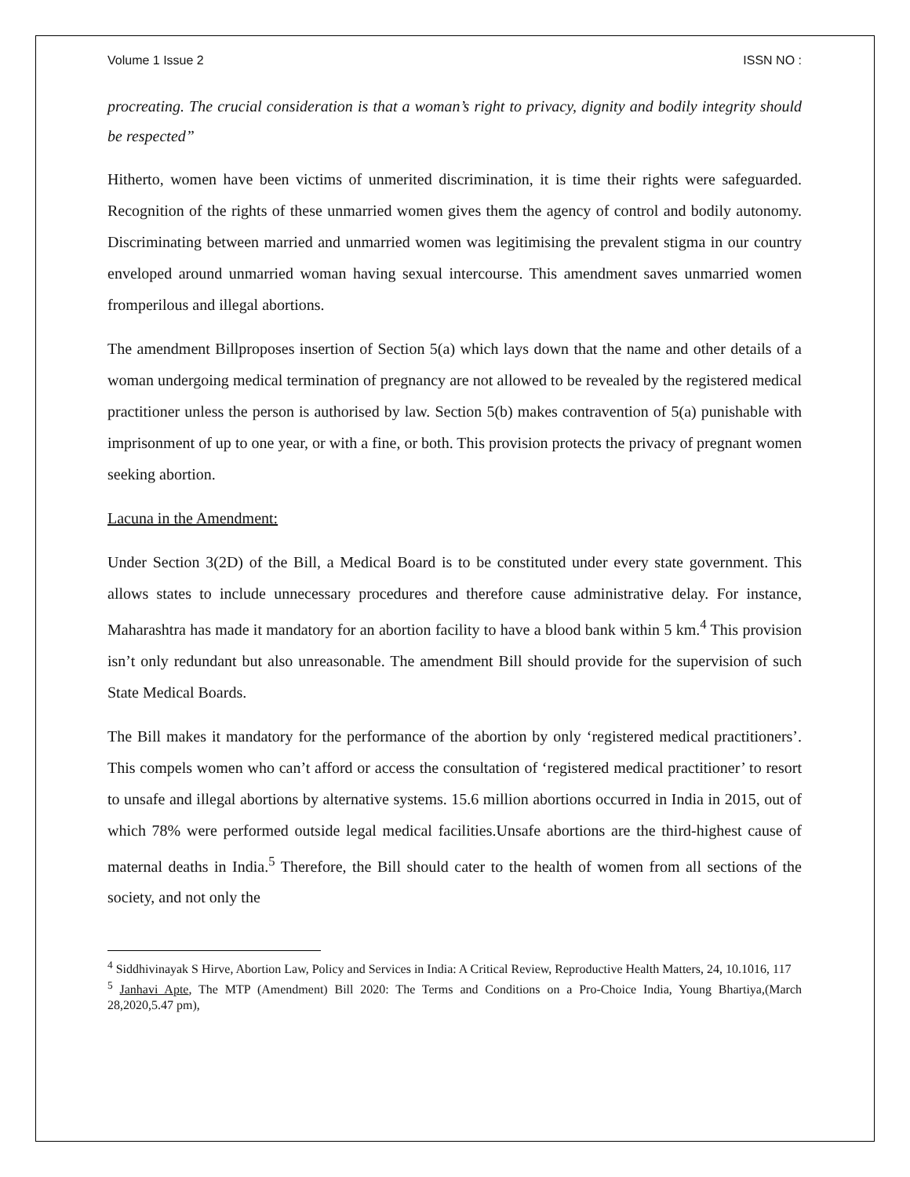Volume 1 Issue 2 ISSN NO :
procreating. The crucial consideration is that a woman’s right to privacy, dignity and bodily integrity should be respected”
Hitherto, women have been victims of unmerited discrimination, it is time their rights were safeguarded. Recognition of the rights of these unmarried women gives them the agency of control and bodily autonomy. Discriminating between married and unmarried women was legitimising the prevalent stigma in our country enveloped around unmarried woman having sexual intercourse. This amendment saves unmarried women fromperilous and illegal abortions.
The amendment Billproposes insertion of Section 5(a) which lays down that the name and other details of a woman undergoing medical termination of pregnancy are not allowed to be revealed by the registered medical practitioner unless the person is authorised by law. Section 5(b) makes contravention of 5(a) punishable with imprisonment of up to one year, or with a fine, or both. This provision protects the privacy of pregnant women seeking abortion.
Lacuna in the Amendment:
Under Section 3(2D) of the Bill, a Medical Board is to be constituted under every state government. This allows states to include unnecessary procedures and therefore cause administrative delay. For instance, Maharashtra has made it mandatory for an abortion facility to have a blood bank within 5 km.<sup>4</sup> This provision isn’t only redundant but also unreasonable. The amendment Bill should provide for the supervision of such State Medical Boards.
The Bill makes it mandatory for the performance of the abortion by only ‘registered medical practitioners’. This compels women who can’t afford or access the consultation of ‘registered medical practitioner’ to resort to unsafe and illegal abortions by alternative systems. 15.6 million abortions occurred in India in 2015, out of which 78% were performed outside legal medical facilities.Unsafe abortions are the third-highest cause of maternal deaths in India.<sup>5</sup> Therefore, the Bill should cater to the health of women from all sections of the society, and not only the
<sup>4</sup> Siddhivinayak S Hirve, Abortion Law, Policy and Services in India: A Critical Review, Reproductive Health Matters, 24, 10.1016, 117
<sup>5</sup> Janhavi Apte, The MTP (Amendment) Bill 2020: The Terms and Conditions on a Pro-Choice India, Young Bhartiya,(March 28,2020,5.47 pm),